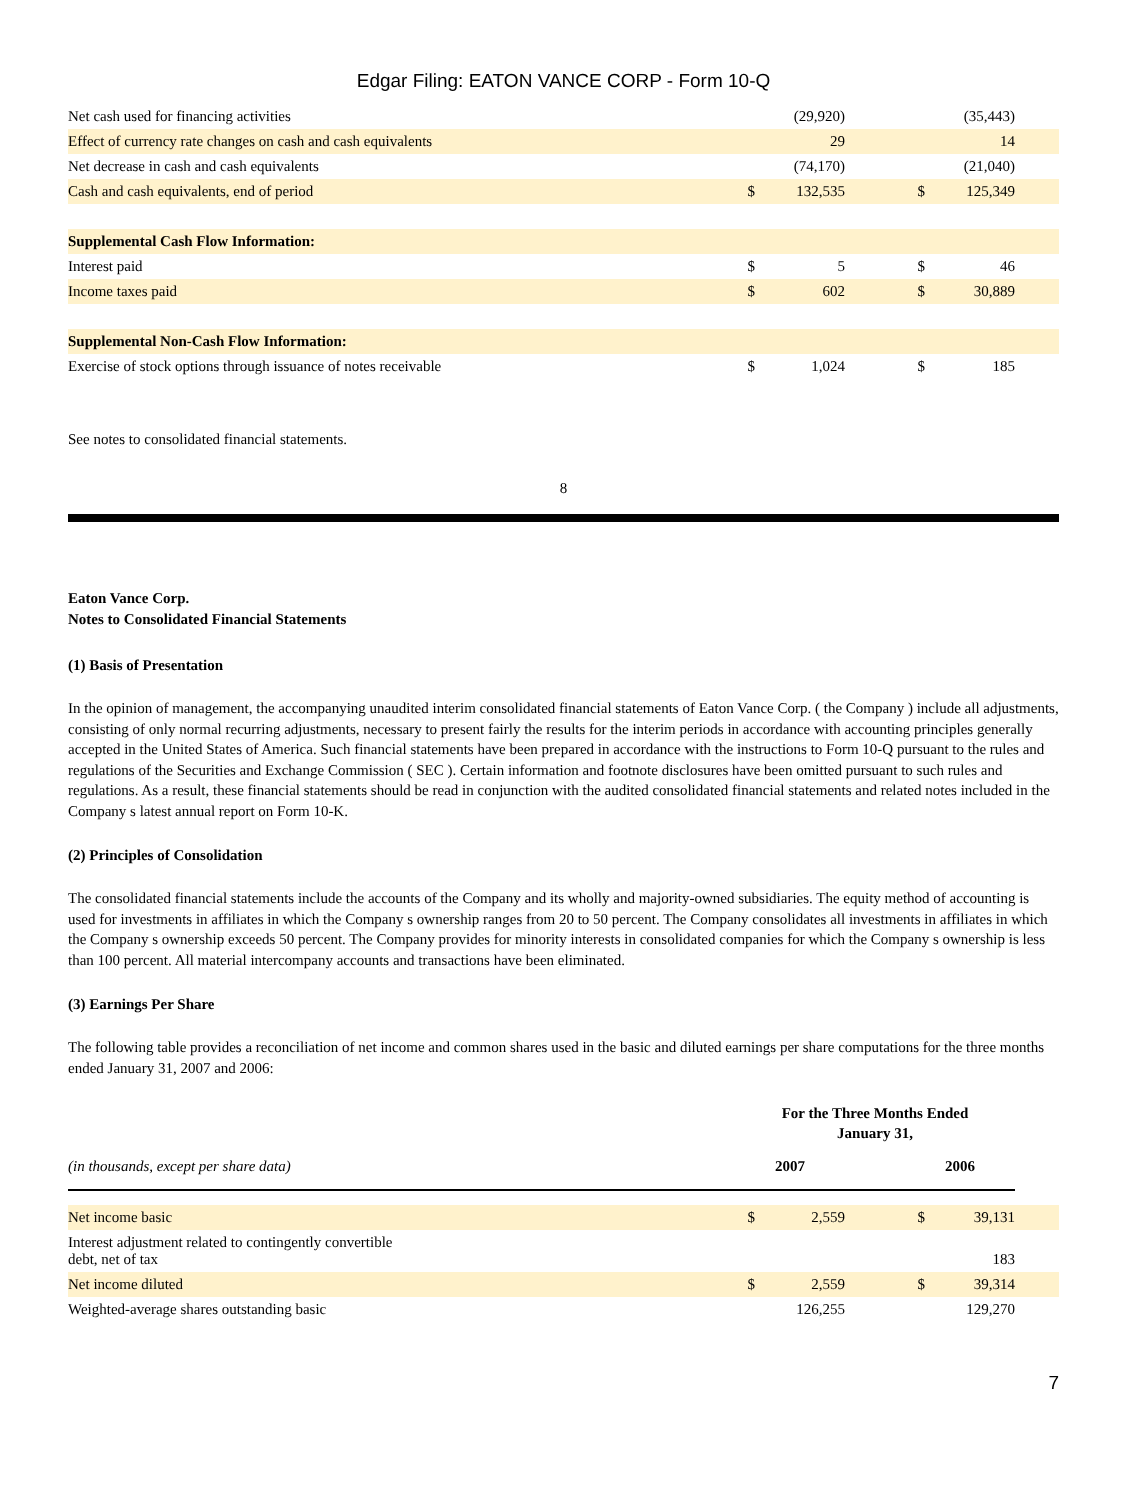Edgar Filing: EATON VANCE CORP - Form 10-Q
| Net cash used for financing activities | | (29,920) | | | (35,443) | |
| Effect of currency rate changes on cash and cash equivalents | | 29 | | | 14 | |
| Net decrease in cash and cash equivalents | | (74,170) | | | (21,040) | |
| Cash and cash equivalents, end of period | $ | 132,535 | | $ | 125,349 | |
| Supplemental Cash Flow Information: | | | | | | |
| Interest paid | $ | 5 | | $ | 46 | |
| Income taxes paid | $ | 602 | | $ | 30,889 | |
| Supplemental Non-Cash Flow Information: | | | | | | |
| Exercise of stock options through issuance of notes receivable | $ | 1,024 | | $ | 185 | |
See notes to consolidated financial statements.
8
Eaton Vance Corp.
Notes to Consolidated Financial Statements
(1) Basis of Presentation
In the opinion of management, the accompanying unaudited interim consolidated financial statements of Eaton Vance Corp. ( the Company ) include all adjustments, consisting of only normal recurring adjustments, necessary to present fairly the results for the interim periods in accordance with accounting principles generally accepted in the United States of America. Such financial statements have been prepared in accordance with the instructions to Form 10-Q pursuant to the rules and regulations of the Securities and Exchange Commission ( SEC ). Certain information and footnote disclosures have been omitted pursuant to such rules and regulations. As a result, these financial statements should be read in conjunction with the audited consolidated financial statements and related notes included in the Company s latest annual report on Form 10-K.
(2) Principles of Consolidation
The consolidated financial statements include the accounts of the Company and its wholly and majority-owned subsidiaries. The equity method of accounting is used for investments in affiliates in which the Company s ownership ranges from 20 to 50 percent. The Company consolidates all investments in affiliates in which the Company s ownership exceeds 50 percent. The Company provides for minority interests in consolidated companies for which the Company s ownership is less than 100 percent. All material intercompany accounts and transactions have been eliminated.
(3) Earnings Per Share
The following table provides a reconciliation of net income and common shares used in the basic and diluted earnings per share computations for the three months ended January 31, 2007 and 2006:
| | For the Three Months Ended January 31, | | | | | |
| (in thousands, except per share data) | 2007 | | | 2006 | | |
| Net income basic | $ | 2,559 | | $ | 39,131 | |
| Interest adjustment related to contingently convertible debt, net of tax | | | | | 183 | |
| Net income diluted | $ | 2,559 | | $ | 39,314 | |
| Weighted-average shares outstanding basic | | 126,255 | | | 129,270 | |
7